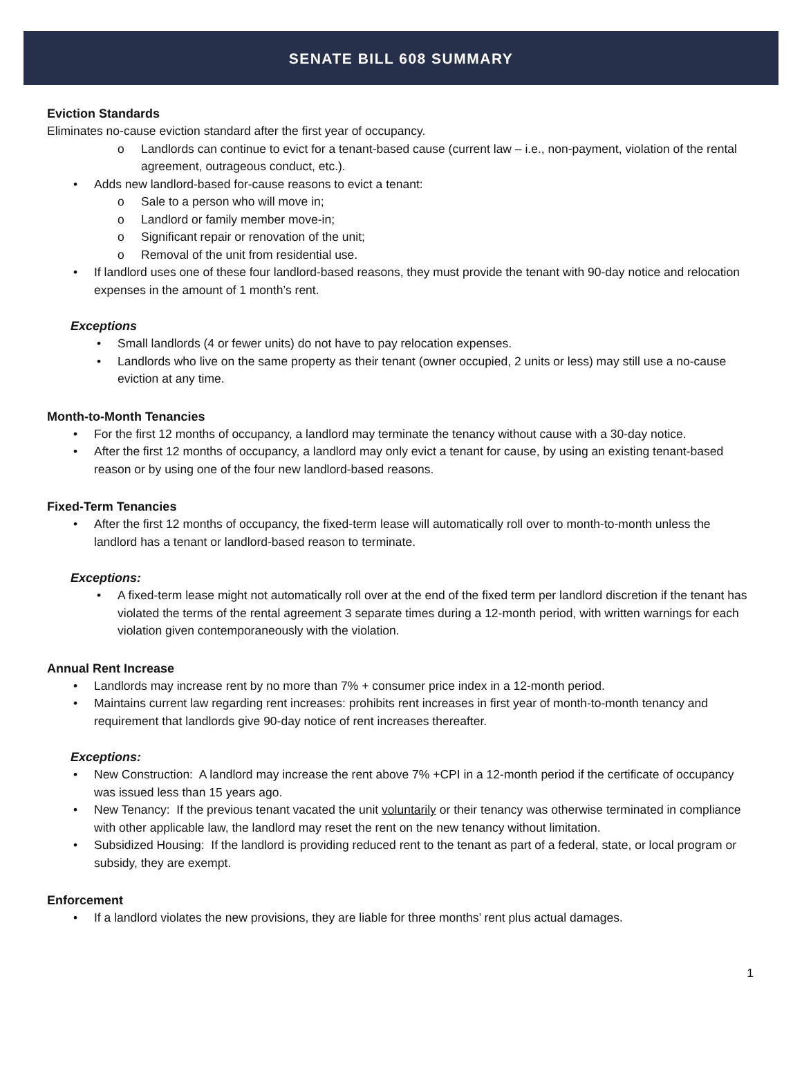SENATE BILL 608 SUMMARY
Eviction Standards
Eliminates no-cause eviction standard after the first year of occupancy.
Landlords can continue to evict for a tenant-based cause (current law – i.e., non-payment, violation of the rental agreement, outrageous conduct, etc.).
Adds new landlord-based for-cause reasons to evict a tenant:
Sale to a person who will move in;
Landlord or family member move-in;
Significant repair or renovation of the unit;
Removal of the unit from residential use.
If landlord uses one of these four landlord-based reasons, they must provide the tenant with 90-day notice and relocation expenses in the amount of 1 month’s rent.
Exceptions
Small landlords (4 or fewer units) do not have to pay relocation expenses.
Landlords who live on the same property as their tenant (owner occupied, 2 units or less) may still use a no-cause eviction at any time.
Month-to-Month Tenancies
For the first 12 months of occupancy, a landlord may terminate the tenancy without cause with a 30-day notice.
After the first 12 months of occupancy, a landlord may only evict a tenant for cause, by using an existing tenant-based reason or by using one of the four new landlord-based reasons.
Fixed-Term Tenancies
After the first 12 months of occupancy, the fixed-term lease will automatically roll over to month-to-month unless the landlord has a tenant or landlord-based reason to terminate.
Exceptions:
A fixed-term lease might not automatically roll over at the end of the fixed term per landlord discretion if the tenant has violated the terms of the rental agreement 3 separate times during a 12-month period, with written warnings for each violation given contemporaneously with the violation.
Annual Rent Increase
Landlords may increase rent by no more than 7% + consumer price index in a 12-month period.
Maintains current law regarding rent increases: prohibits rent increases in first year of month-to-month tenancy and requirement that landlords give 90-day notice of rent increases thereafter.
Exceptions:
New Construction: A landlord may increase the rent above 7% +CPI in a 12-month period if the certificate of occupancy was issued less than 15 years ago.
New Tenancy: If the previous tenant vacated the unit voluntarily or their tenancy was otherwise terminated in compliance with other applicable law, the landlord may reset the rent on the new tenancy without limitation.
Subsidized Housing: If the landlord is providing reduced rent to the tenant as part of a federal, state, or local program or subsidy, they are exempt.
Enforcement
If a landlord violates the new provisions, they are liable for three months’ rent plus actual damages.
1